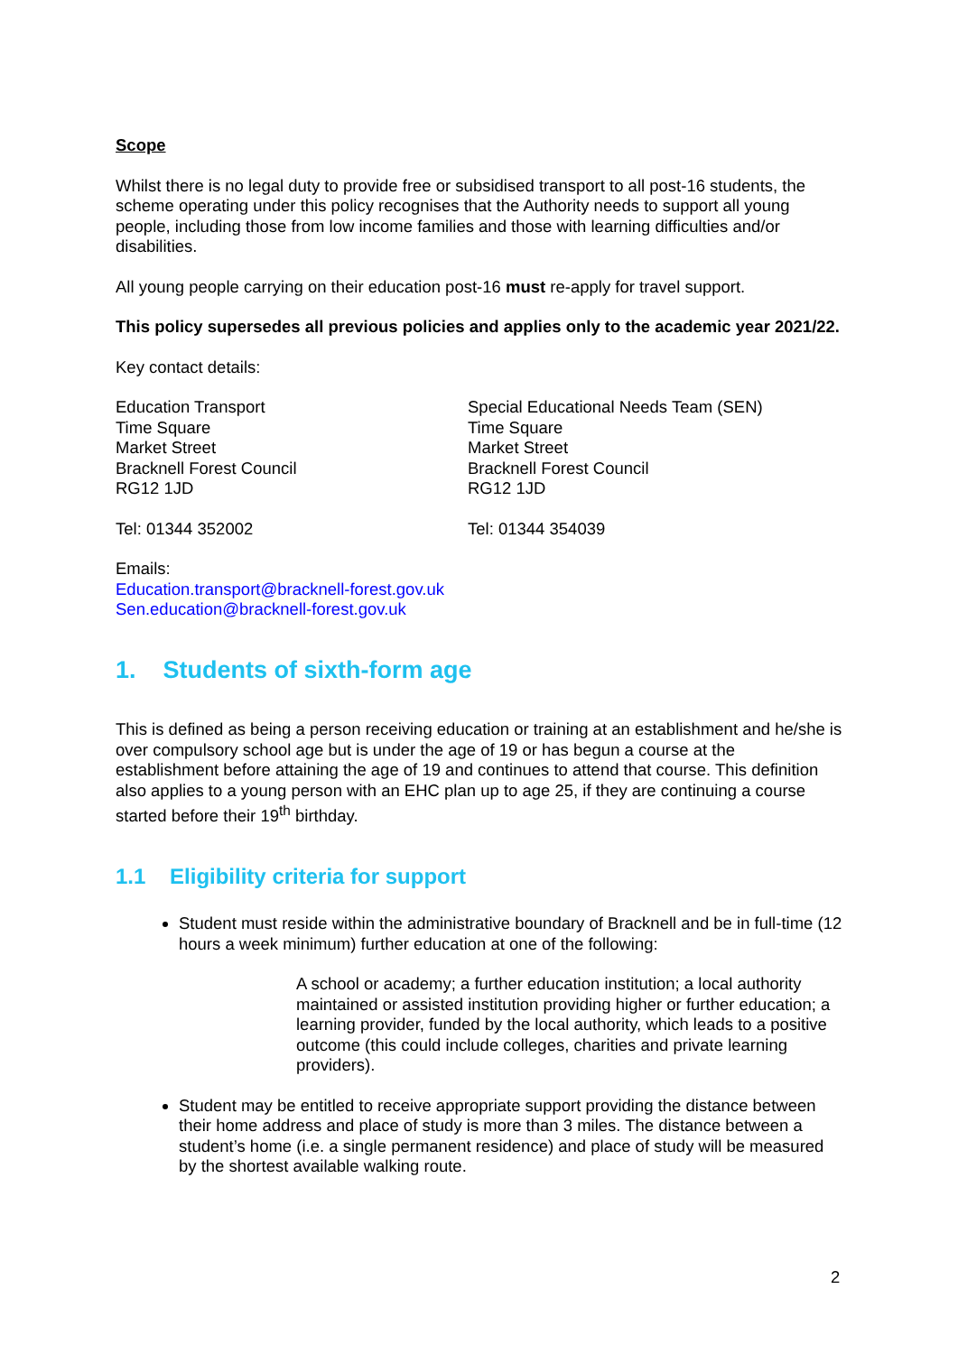Scope
Whilst there is no legal duty to provide free or subsidised transport to all post-16 students, the scheme operating under this policy recognises that the Authority needs to support all young people, including those from low income families and those with learning difficulties and/or disabilities.
All young people carrying on their education post-16 must re-apply for travel support.
This policy supersedes all previous policies and applies only to the academic year 2021/22.
Key contact details:
Education Transport
Time Square
Market Street
Bracknell Forest Council
RG12 1JD
Special Educational Needs Team (SEN)
Time Square
Market Street
Bracknell Forest Council
RG12 1JD
Tel: 01344 352002 Tel: 01344 354039
Emails:
Education.transport@bracknell-forest.gov.uk
Sen.education@bracknell-forest.gov.uk
1. Students of sixth-form age
This is defined as being a person receiving education or training at an establishment and he/she is over compulsory school age but is under the age of 19 or has begun a course at the establishment before attaining the age of 19 and continues to attend that course. This definition also applies to a young person with an EHC plan up to age 25, if they are continuing a course started before their 19<sup>th</sup> birthday.
1.1 Eligibility criteria for support
Student must reside within the administrative boundary of Bracknell and be in full-time (12 hours a week minimum) further education at one of the following:
A school or academy; a further education institution; a local authority maintained or assisted institution providing higher or further education; a learning provider, funded by the local authority, which leads to a positive outcome (this could include colleges, charities and private learning providers).
Student may be entitled to receive appropriate support providing the distance between their home address and place of study is more than 3 miles. The distance between a student’s home (i.e. a single permanent residence) and place of study will be measured by the shortest available walking route.
2